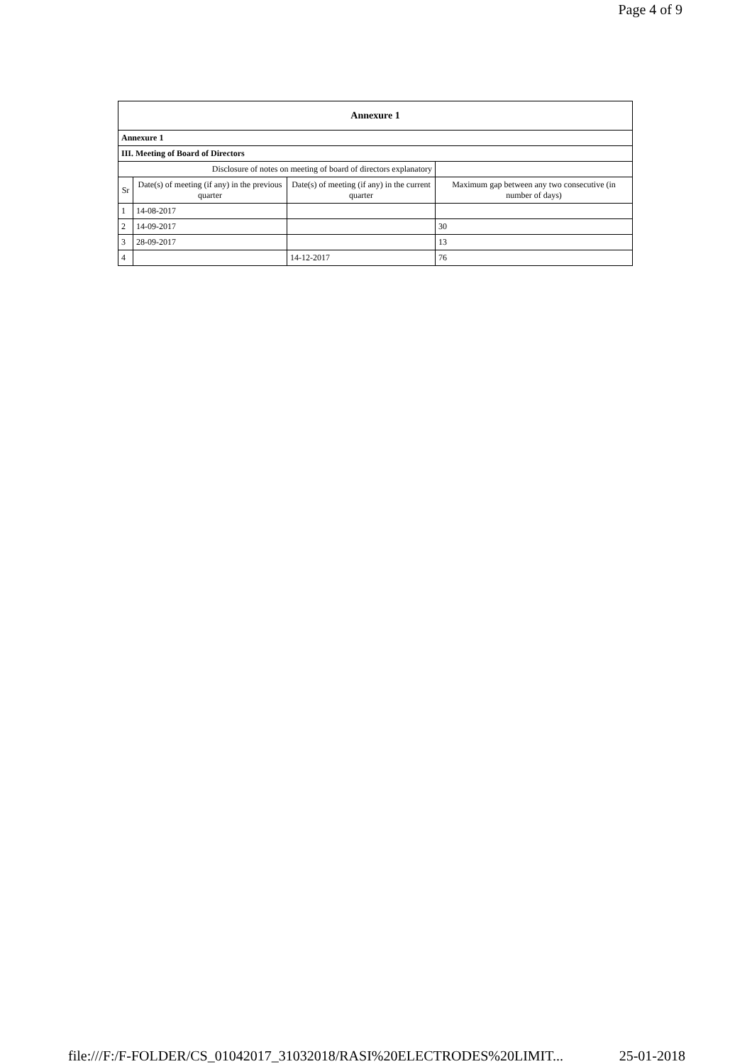Page 4 of 9
| Annexure 1 | | | |
| Annexure 1 | | | |
| III. Meeting of Board of Directors | | | |
| Disclosure of notes on meeting of board of directors explanatory | | | |
| Sr | Date(s) of meeting (if any) in the previous quarter | Date(s) of meeting (if any) in the current quarter | Maximum gap between any two consecutive (in number of days) |
| 1 | 14-08-2017 | | |
| 2 | 14-09-2017 | | 30 |
| 3 | 28-09-2017 | | 13 |
| 4 | | 14-12-2017 | 76 |
file:///F:/F-FOLDER/CS_01042017_31032018/RASI%20ELECTRODES%20LIMIT... 25-01-2018